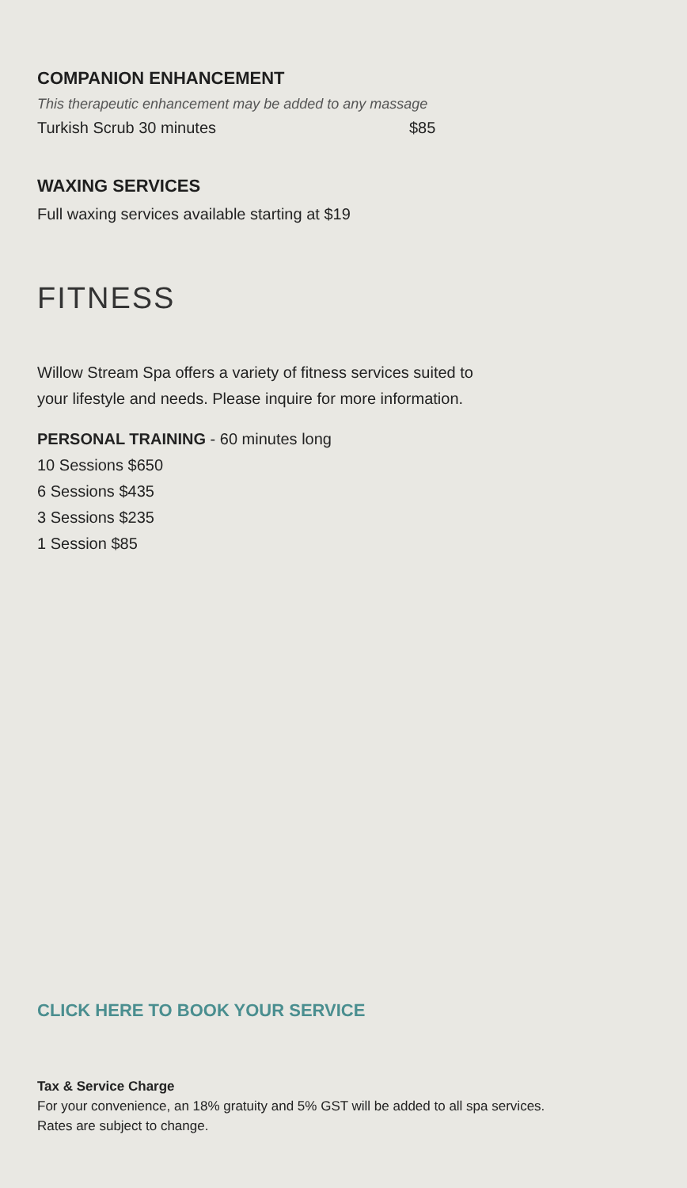COMPANION ENHANCEMENT
This therapeutic enhancement may be added to any massage
Turkish Scrub 30 minutes $85
WAXING SERVICES
Full waxing services available starting at $19
FITNESS
Willow Stream Spa offers a variety of fitness services suited to
your lifestyle and needs. Please inquire for more information.
PERSONAL TRAINING - 60 minutes long
10 Sessions $650
6 Sessions $435
3 Sessions $235
1 Session $85
CLICK HERE TO BOOK YOUR SERVICE
Tax & Service Charge
For your convenience, an 18% gratuity and 5% GST will be added to all spa services.
Rates are subject to change.